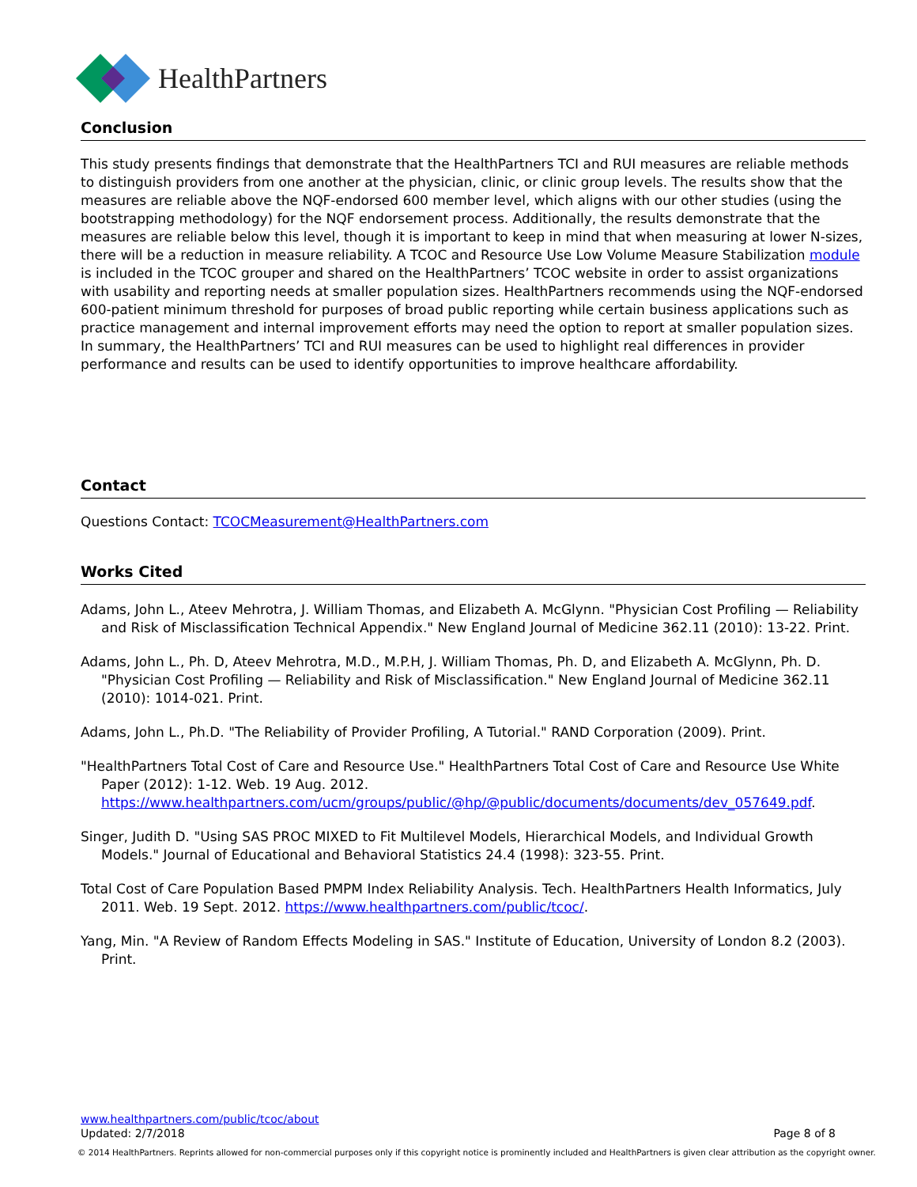HealthPartners
Conclusion
This study presents findings that demonstrate that the HealthPartners TCI and RUI measures are reliable methods to distinguish providers from one another at the physician, clinic, or clinic group levels. The results show that the measures are reliable above the NQF-endorsed 600 member level, which aligns with our other studies (using the bootstrapping methodology) for the NQF endorsement process. Additionally, the results demonstrate that the measures are reliable below this level, though it is important to keep in mind that when measuring at lower N-sizes, there will be a reduction in measure reliability. A TCOC and Resource Use Low Volume Measure Stabilization module is included in the TCOC grouper and shared on the HealthPartners’ TCOC website in order to assist organizations with usability and reporting needs at smaller population sizes. HealthPartners recommends using the NQF-endorsed 600-patient minimum threshold for purposes of broad public reporting while certain business applications such as practice management and internal improvement efforts may need the option to report at smaller population sizes. In summary, the HealthPartners’ TCI and RUI measures can be used to highlight real differences in provider performance and results can be used to identify opportunities to improve healthcare affordability.
Contact
Questions Contact: TCOCMeasurement@HealthPartners.com
Works Cited
Adams, John L., Ateev Mehrotra, J. William Thomas, and Elizabeth A. McGlynn. "Physician Cost Profiling — Reliability and Risk of Misclassification Technical Appendix." New England Journal of Medicine 362.11 (2010): 13-22. Print.
Adams, John L., Ph. D, Ateev Mehrotra, M.D., M.P.H, J. William Thomas, Ph. D, and Elizabeth A. McGlynn, Ph. D. "Physician Cost Profiling — Reliability and Risk of Misclassification." New England Journal of Medicine 362.11 (2010): 1014-021. Print.
Adams, John L., Ph.D. "The Reliability of Provider Profiling, A Tutorial." RAND Corporation (2009). Print.
"HealthPartners Total Cost of Care and Resource Use." HealthPartners Total Cost of Care and Resource Use White Paper (2012): 1-12. Web. 19 Aug. 2012. https://www.healthpartners.com/ucm/groups/public/@hp/@public/documents/documents/dev_057649.pdf.
Singer, Judith D. "Using SAS PROC MIXED to Fit Multilevel Models, Hierarchical Models, and Individual Growth Models." Journal of Educational and Behavioral Statistics 24.4 (1998): 323-55. Print.
Total Cost of Care Population Based PMPM Index Reliability Analysis. Tech. HealthPartners Health Informatics, July 2011. Web. 19 Sept. 2012. https://www.healthpartners.com/public/tcoc/.
Yang, Min. "A Review of Random Effects Modeling in SAS." Institute of Education, University of London 8.2 (2003). Print.
www.healthpartners.com/public/tcoc/about
Updated: 2/7/2018 Page 8 of 8
© 2014 HealthPartners. Reprints allowed for non-commercial purposes only if this copyright notice is prominently included and HealthPartners is given clear attribution as the copyright owner.